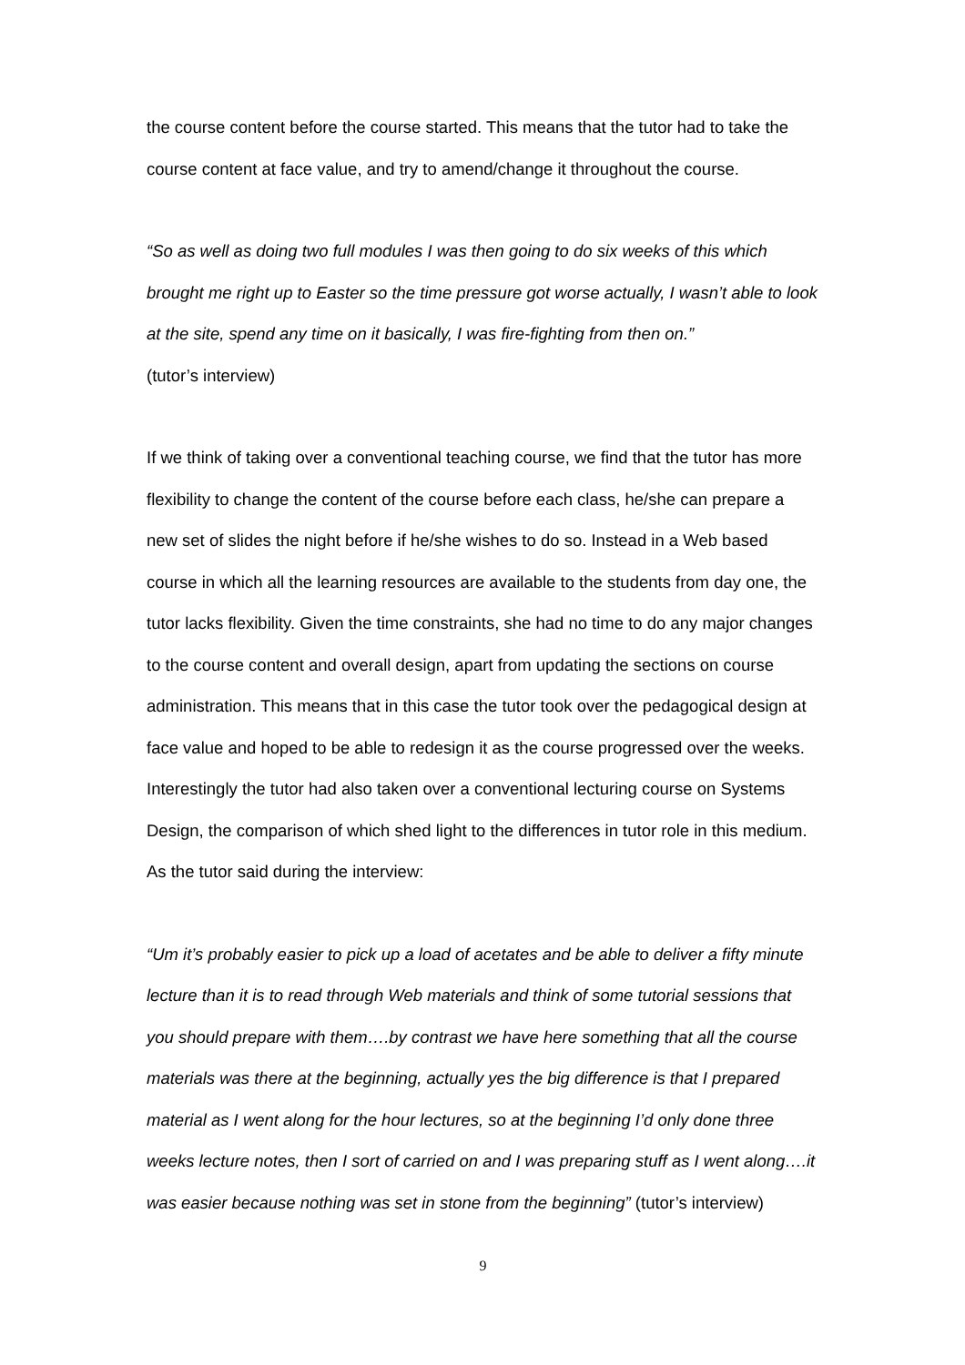the course content before the course started. This means that the tutor had to take the course content at face value, and try to amend/change it throughout the course.
“So as well as doing two full modules I was then going to do six weeks of this which brought me right up to Easter so the time pressure got worse actually, I wasn’t able to look at the site, spend any time on it basically, I was fire-fighting from then on.”
(tutor’s interview)
If we think of taking over a conventional teaching course, we find that the tutor has more flexibility to change the content of the course before each class, he/she can prepare a new set of slides the night before if he/she wishes to do so. Instead in a Web based course in which all the learning resources are available to the students from day one, the tutor lacks flexibility. Given the time constraints, she had no time to do any major changes to the course content and overall design, apart from updating the sections on course administration. This means that in this case the tutor took over the pedagogical design at face value and hoped to be able to redesign it as the course progressed over the weeks. Interestingly the tutor had also taken over a conventional lecturing course on Systems Design, the comparison of which shed light to the differences in tutor role in this medium. As the tutor said during the interview:
“Um it’s probably easier to pick up a load of acetates and be able to deliver a fifty minute lecture than it is to read through Web materials and think of some tutorial sessions that you should prepare with them….by contrast we have here something that all the course materials was there at the beginning, actually yes the big difference is that I prepared material as I went along for the hour lectures, so at the beginning I’d only done three weeks lecture notes, then I sort of carried on and I was preparing stuff as I went along….it was easier because nothing was set in stone from the beginning” (tutor’s interview)
9